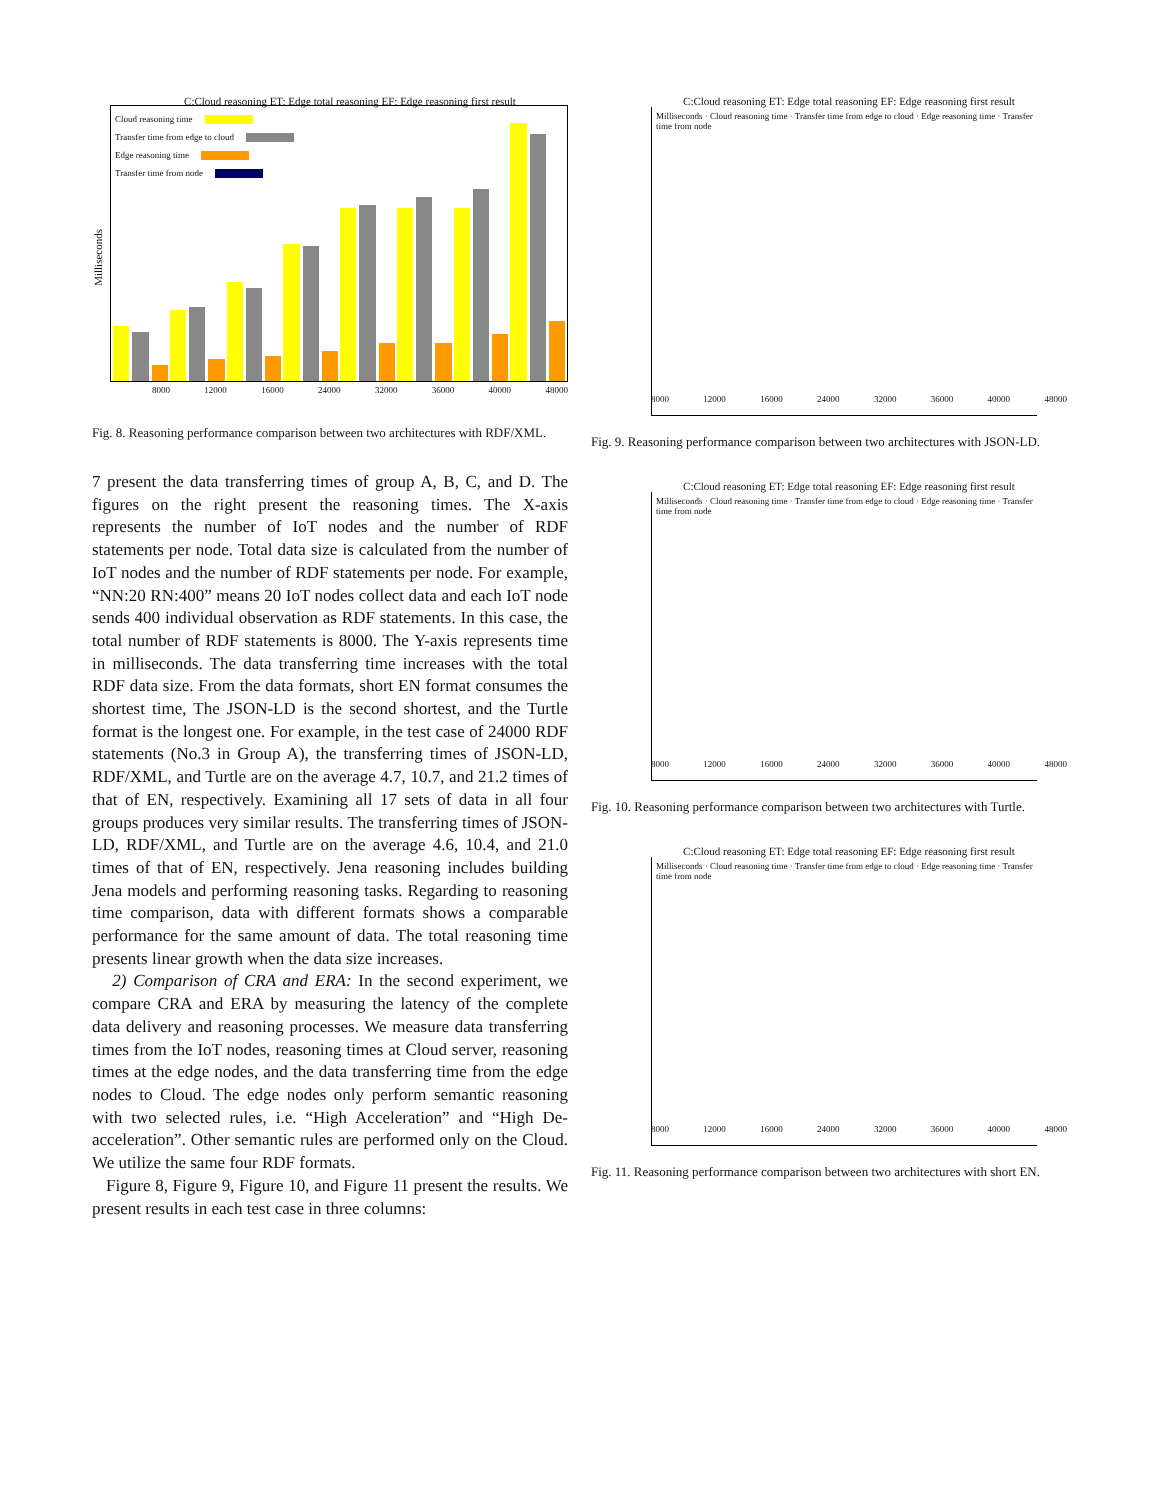C:Cloud reasoning ET: Edge total reasoning EF: Edge reasoning first result
Milliseconds
Cloud reasoning time
Transfer time from edge to cloud
Edge reasoning time
Transfer time from node
8000 12000 16000 24000 32000 36000 40000 48000
Fig. 8. Reasoning performance comparison between two architectures with RDF/XML.
7 present the data transferring times of group A, B, C, and D. The figures on the right present the reasoning times. The X-axis represents the number of IoT nodes and the number of RDF statements per node. Total data size is calculated from the number of IoT nodes and the number of RDF statements per node. For example, “NN:20 RN:400” means 20 IoT nodes collect data and each IoT node sends 400 individual observation as RDF statements. In this case, the total number of RDF statements is 8000. The Y-axis represents time in milliseconds. The data transferring time increases with the total RDF data size. From the data formats, short EN format consumes the shortest time, The JSON-LD is the second shortest, and the Turtle format is the longest one. For example, in the test case of 24000 RDF statements (No.3 in Group A), the transferring times of JSON-LD, RDF/XML, and Turtle are on the average 4.7, 10.7, and 21.2 times of that of EN, respectively. Examining all 17 sets of data in all four groups produces very similar results. The transferring times of JSON-LD, RDF/XML, and Turtle are on the average 4.6, 10.4, and 21.0 times of that of EN, respectively. Jena reasoning includes building Jena models and performing reasoning tasks. Regarding to reasoning time comparison, data with different formats shows a comparable performance for the same amount of data. The total reasoning time presents linear growth when the data size increases.
2) Comparison of CRA and ERA: In the second experiment, we compare CRA and ERA by measuring the latency of the complete data delivery and reasoning processes. We measure data transferring times from the IoT nodes, reasoning times at Cloud server, reasoning times at the edge nodes, and the data transferring time from the edge nodes to Cloud. The edge nodes only perform semantic reasoning with two selected rules, i.e. “High Acceleration” and “High De-acceleration”. Other semantic rules are performed only on the Cloud. We utilize the same four RDF formats.
Figure 8, Figure 9, Figure 10, and Figure 11 present the results. We present results in each test case in three columns:
C:Cloud reasoning ET: Edge total reasoning EF: Edge reasoning first result
Milliseconds · Cloud reasoning time · Transfer time from edge to cloud · Edge reasoning time · Transfer time from node
8000 12000 16000 24000 32000 36000 40000 48000
Fig. 9. Reasoning performance comparison between two architectures with JSON-LD.
C:Cloud reasoning ET: Edge total reasoning EF: Edge reasoning first result
Milliseconds · Cloud reasoning time · Transfer time from edge to cloud · Edge reasoning time · Transfer time from node
8000 12000 16000 24000 32000 36000 40000 48000
Fig. 10. Reasoning performance comparison between two architectures with Turtle.
C:Cloud reasoning ET: Edge total reasoning EF: Edge reasoning first result
Milliseconds · Cloud reasoning time · Transfer time from edge to cloud · Edge reasoning time · Transfer time from node
8000 12000 16000 24000 32000 36000 40000 48000
Fig. 11. Reasoning performance comparison between two architectures with short EN.